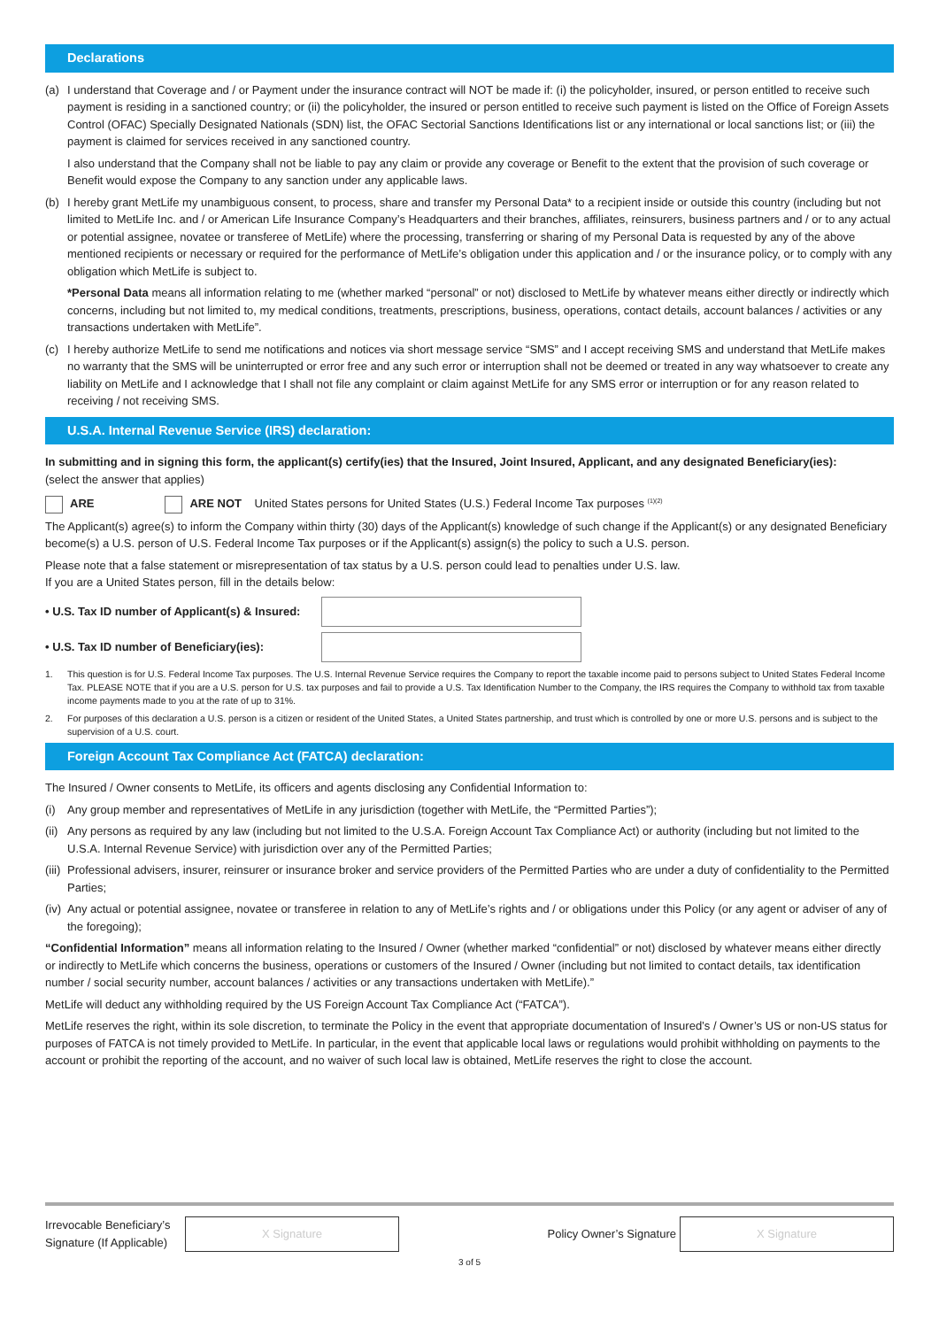Declarations
(a) I understand that Coverage and / or Payment under the insurance contract will NOT be made if: (i) the policyholder, insured, or person entitled to receive such payment is residing in a sanctioned country; or (ii) the policyholder, the insured or person entitled to receive such payment is listed on the Office of Foreign Assets Control (OFAC) Specially Designated Nationals (SDN) list, the OFAC Sectorial Sanctions Identifications list or any international or local sanctions list; or (iii) the payment is claimed for services received in any sanctioned country.
I also understand that the Company shall not be liable to pay any claim or provide any coverage or Benefit to the extent that the provision of such coverage or Benefit would expose the Company to any sanction under any applicable laws.
(b) I hereby grant MetLife my unambiguous consent, to process, share and transfer my Personal Data* to a recipient inside or outside this country (including but not limited to MetLife Inc. and / or American Life Insurance Company’s Headquarters and their branches, affiliates, reinsurers, business partners and / or to any actual or potential assignee, novatee or transferee of MetLife) where the processing, transferring or sharing of my Personal Data is requested by any of the above mentioned recipients or necessary or required for the performance of MetLife’s obligation under this application and / or the insurance policy, or to comply with any obligation which MetLife is subject to.
*Personal Data means all information relating to me (whether marked “personal” or not) disclosed to MetLife by whatever means either directly or indirectly which concerns, including but not limited to, my medical conditions, treatments, prescriptions, business, operations, contact details, account balances / activities or any transactions undertaken with MetLife”.
(c) I hereby authorize MetLife to send me notifications and notices via short message service “SMS” and I accept receiving SMS and understand that MetLife makes no warranty that the SMS will be uninterrupted or error free and any such error or interruption shall not be deemed or treated in any way whatsoever to create any liability on MetLife and I acknowledge that I shall not file any complaint or claim against MetLife for any SMS error or interruption or for any reason related to receiving / not receiving SMS.
U.S.A. Internal Revenue Service (IRS) declaration:
In submitting and in signing this form, the applicant(s) certify(ies) that the Insured, Joint Insured, Applicant, and any designated Beneficiary(ies):
(select the answer that applies)
ARE ARE NOT United States persons for United States (U.S.) Federal Income Tax purposes <sup>(1)(2)</sup>
The Applicant(s) agree(s) to inform the Company within thirty (30) days of the Applicant(s) knowledge of such change if the Applicant(s) or any designated Beneficiary become(s) a U.S. person of U.S. Federal Income Tax purposes or if the Applicant(s) assign(s) the policy to such a U.S. person.
Please note that a false statement or misrepresentation of tax status by a U.S. person could lead to penalties under U.S. law.
If you are a United States person, fill in the details below:
• U.S. Tax ID number of Applicant(s) & Insured:
• U.S. Tax ID number of Beneficiary(ies):
1. This question is for U.S. Federal Income Tax purposes. The U.S. Internal Revenue Service requires the Company to report the taxable income paid to persons subject to United States Federal Income Tax. PLEASE NOTE that if you are a U.S. person for U.S. tax purposes and fail to provide a U.S. Tax Identification Number to the Company, the IRS requires the Company to withhold tax from taxable income payments made to you at the rate of up to 31%.
2. For purposes of this declaration a U.S. person is a citizen or resident of the United States, a United States partnership, and trust which is controlled by one or more U.S. persons and is subject to the supervision of a U.S. court.
Foreign Account Tax Compliance Act (FATCA) declaration:
The Insured / Owner consents to MetLife, its officers and agents disclosing any Confidential Information to:
(i) Any group member and representatives of MetLife in any jurisdiction (together with MetLife, the “Permitted Parties”);
(ii)
Any persons as required by any law (including but not limited to the U.S.A. Foreign Account Tax Compliance Act) or authority (including but not limited to the U.S.A. Internal Revenue Service) with jurisdiction over any of the Permitted Parties;
(iii)
Professional advisers, insurer, reinsurer or insurance broker and service providers of the Permitted Parties who are under a duty of confidentiality to the Permitted Parties;
(iv)
Any actual or potential assignee, novatee or transferee in relation to any of MetLife’s rights and / or obligations under this Policy (or any agent or adviser of any of the foregoing);
“Confidential Information” means all information relating to the Insured / Owner (whether marked “confidential” or not) disclosed by whatever means either directly or indirectly to MetLife which concerns the business, operations or customers of the Insured / Owner (including but not limited to contact details, tax identification number / social security number, account balances / activities or any transactions undertaken with MetLife).”
MetLife will deduct any withholding required by the US Foreign Account Tax Compliance Act (“FATCA”).
MetLife reserves the right, within its sole discretion, to terminate the Policy in the event that appropriate documentation of Insured’s / Owner’s US or non-US status for purposes of FATCA is not timely provided to MetLife. In particular, in the event that applicable local laws or regulations would prohibit withholding on payments to the account or prohibit the reporting of the account, and no waiver of such local law is obtained, MetLife reserves the right to close the account.
Irrevocable Beneficiary’s Signature (If Applicable)
X Signature
Policy Owner’s Signature
X Signature
3 of 5